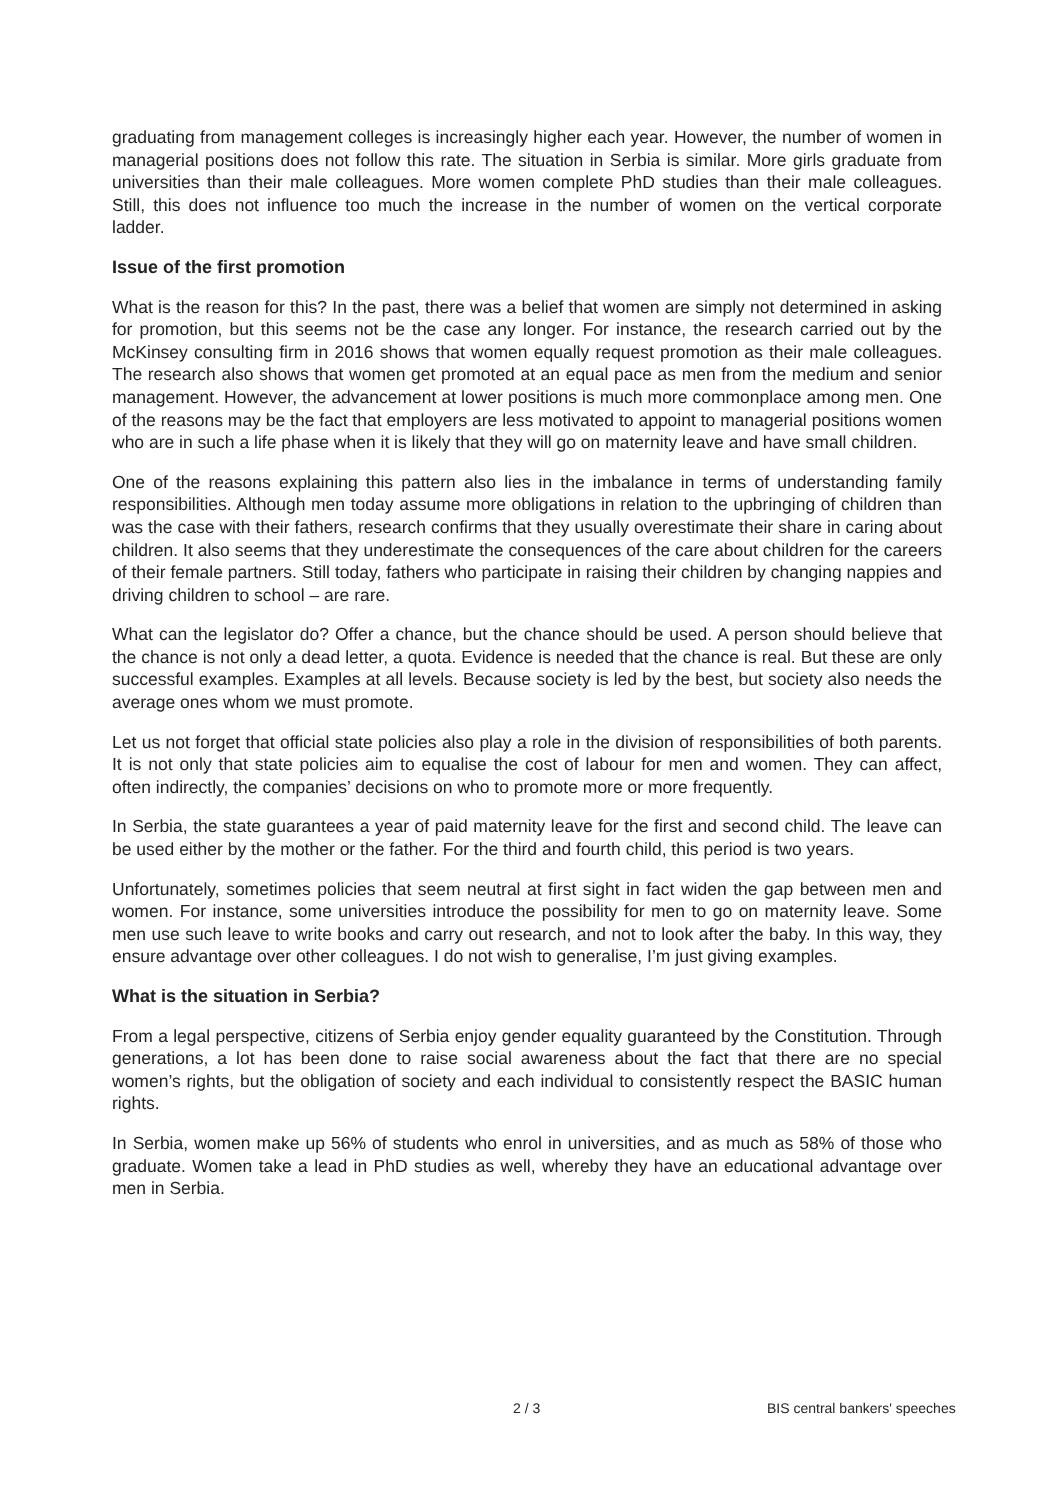graduating from management colleges is increasingly higher each year. However, the number of women in managerial positions does not follow this rate. The situation in Serbia is similar. More girls graduate from universities than their male colleagues. More women complete PhD studies than their male colleagues. Still, this does not influence too much the increase in the number of women on the vertical corporate ladder.
Issue of the first promotion
What is the reason for this? In the past, there was a belief that women are simply not determined in asking for promotion, but this seems not be the case any longer. For instance, the research carried out by the McKinsey consulting firm in 2016 shows that women equally request promotion as their male colleagues. The research also shows that women get promoted at an equal pace as men from the medium and senior management. However, the advancement at lower positions is much more commonplace among men. One of the reasons may be the fact that employers are less motivated to appoint to managerial positions women who are in such a life phase when it is likely that they will go on maternity leave and have small children.
One of the reasons explaining this pattern also lies in the imbalance in terms of understanding family responsibilities. Although men today assume more obligations in relation to the upbringing of children than was the case with their fathers, research confirms that they usually overestimate their share in caring about children. It also seems that they underestimate the consequences of the care about children for the careers of their female partners. Still today, fathers who participate in raising their children by changing nappies and driving children to school – are rare.
What can the legislator do? Offer a chance, but the chance should be used. A person should believe that the chance is not only a dead letter, a quota. Evidence is needed that the chance is real. But these are only successful examples. Examples at all levels. Because society is led by the best, but society also needs the average ones whom we must promote.
Let us not forget that official state policies also play a role in the division of responsibilities of both parents. It is not only that state policies aim to equalise the cost of labour for men and women. They can affect, often indirectly, the companies’ decisions on who to promote more or more frequently.
In Serbia, the state guarantees a year of paid maternity leave for the first and second child. The leave can be used either by the mother or the father. For the third and fourth child, this period is two years.
Unfortunately, sometimes policies that seem neutral at first sight in fact widen the gap between men and women. For instance, some universities introduce the possibility for men to go on maternity leave. Some men use such leave to write books and carry out research, and not to look after the baby. In this way, they ensure advantage over other colleagues. I do not wish to generalise, I’m just giving examples.
What is the situation in Serbia?
From a legal perspective, citizens of Serbia enjoy gender equality guaranteed by the Constitution. Through generations, a lot has been done to raise social awareness about the fact that there are no special women’s rights, but the obligation of society and each individual to consistently respect the BASIC human rights.
In Serbia, women make up 56% of students who enrol in universities, and as much as 58% of those who graduate. Women take a lead in PhD studies as well, whereby they have an educational advantage over men in Serbia.
2 / 3 BIS central bankers' speeches